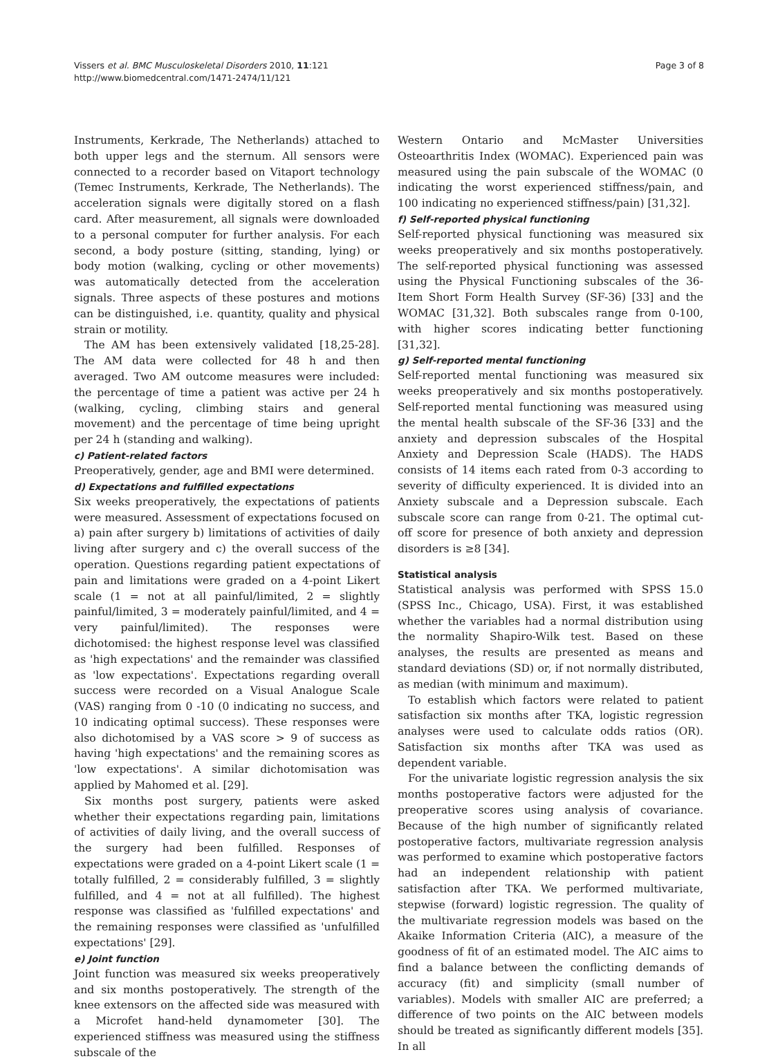Vissers et al. BMC Musculoskeletal Disorders 2010, 11:121
http://www.biomedcentral.com/1471-2474/11/121
Page 3 of 8
Instruments, Kerkrade, The Netherlands) attached to both upper legs and the sternum. All sensors were connected to a recorder based on Vitaport technology (Temec Instruments, Kerkrade, The Netherlands). The acceleration signals were digitally stored on a flash card. After measurement, all signals were downloaded to a personal computer for further analysis. For each second, a body posture (sitting, standing, lying) or body motion (walking, cycling or other movements) was automatically detected from the acceleration signals. Three aspects of these postures and motions can be distinguished, i.e. quantity, quality and physical strain or motility.
The AM has been extensively validated [18,25-28]. The AM data were collected for 48 h and then averaged. Two AM outcome measures were included: the percentage of time a patient was active per 24 h (walking, cycling, climbing stairs and general movement) and the percentage of time being upright per 24 h (standing and walking).
c) Patient-related factors
Preoperatively, gender, age and BMI were determined.
d) Expectations and fulfilled expectations
Six weeks preoperatively, the expectations of patients were measured. Assessment of expectations focused on a) pain after surgery b) limitations of activities of daily living after surgery and c) the overall success of the operation. Questions regarding patient expectations of pain and limitations were graded on a 4-point Likert scale (1 = not at all painful/limited, 2 = slightly painful/limited, 3 = moderately painful/limited, and 4 = very painful/limited). The responses were dichotomised: the highest response level was classified as 'high expectations' and the remainder was classified as 'low expectations'. Expectations regarding overall success were recorded on a Visual Analogue Scale (VAS) ranging from 0 -10 (0 indicating no success, and 10 indicating optimal success). These responses were also dichotomised by a VAS score > 9 of success as having 'high expectations' and the remaining scores as 'low expectations'. A similar dichotomisation was applied by Mahomed et al. [29].
Six months post surgery, patients were asked whether their expectations regarding pain, limitations of activities of daily living, and the overall success of the surgery had been fulfilled. Responses of expectations were graded on a 4-point Likert scale (1 = totally fulfilled, 2 = considerably fulfilled, 3 = slightly fulfilled, and 4 = not at all fulfilled). The highest response was classified as 'fulfilled expectations' and the remaining responses were classified as 'unfulfilled expectations' [29].
e) Joint function
Joint function was measured six weeks preoperatively and six months postoperatively. The strength of the knee extensors on the affected side was measured with a Microfet hand-held dynamometer [30]. The experienced stiffness was measured using the stiffness subscale of the
Western Ontario and McMaster Universities Osteoarthritis Index (WOMAC). Experienced pain was measured using the pain subscale of the WOMAC (0 indicating the worst experienced stiffness/pain, and 100 indicating no experienced stiffness/pain) [31,32].
f) Self-reported physical functioning
Self-reported physical functioning was measured six weeks preoperatively and six months postoperatively. The self-reported physical functioning was assessed using the Physical Functioning subscales of the 36-Item Short Form Health Survey (SF-36) [33] and the WOMAC [31,32]. Both subscales range from 0-100, with higher scores indicating better functioning [31,32].
g) Self-reported mental functioning
Self-reported mental functioning was measured six weeks preoperatively and six months postoperatively. Self-reported mental functioning was measured using the mental health subscale of the SF-36 [33] and the anxiety and depression subscales of the Hospital Anxiety and Depression Scale (HADS). The HADS consists of 14 items each rated from 0-3 according to severity of difficulty experienced. It is divided into an Anxiety subscale and a Depression subscale. Each subscale score can range from 0-21. The optimal cut-off score for presence of both anxiety and depression disorders is ≥8 [34].
Statistical analysis
Statistical analysis was performed with SPSS 15.0 (SPSS Inc., Chicago, USA). First, it was established whether the variables had a normal distribution using the normality Shapiro-Wilk test. Based on these analyses, the results are presented as means and standard deviations (SD) or, if not normally distributed, as median (with minimum and maximum).
To establish which factors were related to patient satisfaction six months after TKA, logistic regression analyses were used to calculate odds ratios (OR). Satisfaction six months after TKA was used as dependent variable.
For the univariate logistic regression analysis the six months postoperative factors were adjusted for the preoperative scores using analysis of covariance. Because of the high number of significantly related postoperative factors, multivariate regression analysis was performed to examine which postoperative factors had an independent relationship with patient satisfaction after TKA. We performed multivariate, stepwise (forward) logistic regression. The quality of the multivariate regression models was based on the Akaike Information Criteria (AIC), a measure of the goodness of fit of an estimated model. The AIC aims to find a balance between the conflicting demands of accuracy (fit) and simplicity (small number of variables). Models with smaller AIC are preferred; a difference of two points on the AIC between models should be treated as significantly different models [35]. In all